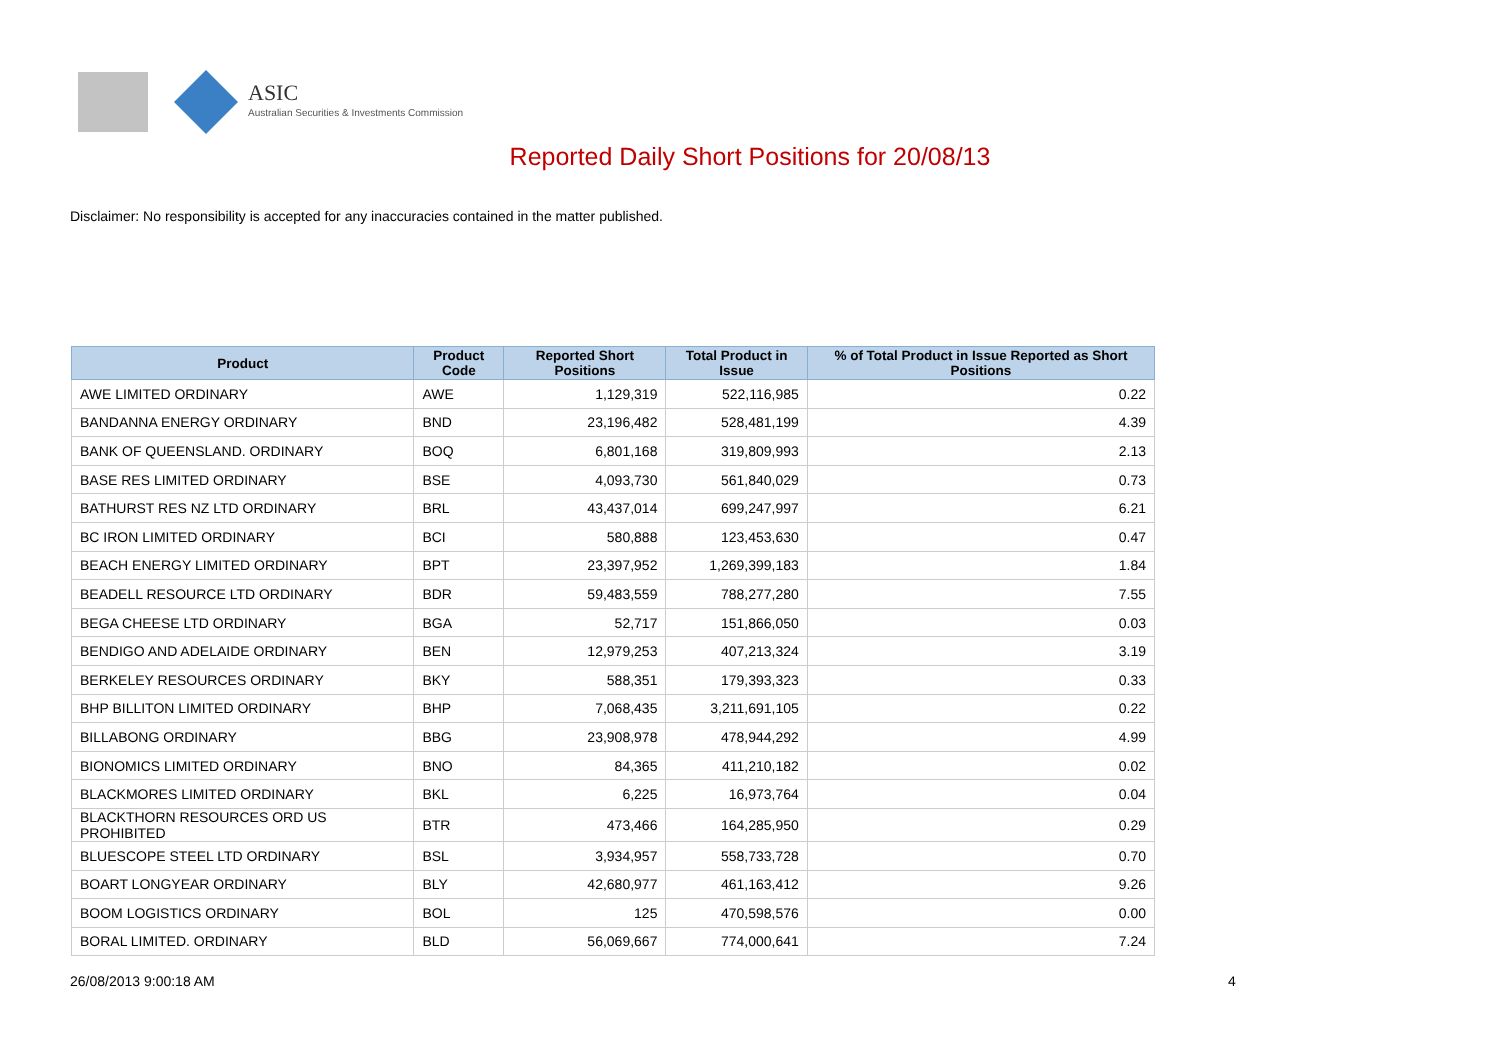ASIC
Australian Securities & Investments Commission
Reported Daily Short Positions for 20/08/13
Disclaimer: No responsibility is accepted for any inaccuracies contained in the matter published.
| Product | Product Code | Reported Short Positions | Total Product in Issue | % of Total Product in Issue Reported as Short Positions |
| --- | --- | --- | --- | --- |
| AWE LIMITED ORDINARY | AWE | 1,129,319 | 522,116,985 | 0.22 |
| BANDANNA ENERGY ORDINARY | BND | 23,196,482 | 528,481,199 | 4.39 |
| BANK OF QUEENSLAND. ORDINARY | BOQ | 6,801,168 | 319,809,993 | 2.13 |
| BASE RES LIMITED ORDINARY | BSE | 4,093,730 | 561,840,029 | 0.73 |
| BATHURST RES NZ LTD ORDINARY | BRL | 43,437,014 | 699,247,997 | 6.21 |
| BC IRON LIMITED ORDINARY | BCI | 580,888 | 123,453,630 | 0.47 |
| BEACH ENERGY LIMITED ORDINARY | BPT | 23,397,952 | 1,269,399,183 | 1.84 |
| BEADELL RESOURCE LTD ORDINARY | BDR | 59,483,559 | 788,277,280 | 7.55 |
| BEGA CHEESE LTD ORDINARY | BGA | 52,717 | 151,866,050 | 0.03 |
| BENDIGO AND ADELAIDE ORDINARY | BEN | 12,979,253 | 407,213,324 | 3.19 |
| BERKELEY RESOURCES ORDINARY | BKY | 588,351 | 179,393,323 | 0.33 |
| BHP BILLITON LIMITED ORDINARY | BHP | 7,068,435 | 3,211,691,105 | 0.22 |
| BILLABONG ORDINARY | BBG | 23,908,978 | 478,944,292 | 4.99 |
| BIONOMICS LIMITED ORDINARY | BNO | 84,365 | 411,210,182 | 0.02 |
| BLACKMORES LIMITED ORDINARY | BKL | 6,225 | 16,973,764 | 0.04 |
| BLACKTHORN RESOURCES ORD US PROHIBITED | BTR | 473,466 | 164,285,950 | 0.29 |
| BLUESCOPE STEEL LTD ORDINARY | BSL | 3,934,957 | 558,733,728 | 0.70 |
| BOART LONGYEAR ORDINARY | BLY | 42,680,977 | 461,163,412 | 9.26 |
| BOOM LOGISTICS ORDINARY | BOL | 125 | 470,598,576 | 0.00 |
| BORAL LIMITED. ORDINARY | BLD | 56,069,667 | 774,000,641 | 7.24 |
26/08/2013 9:00:18 AM 4